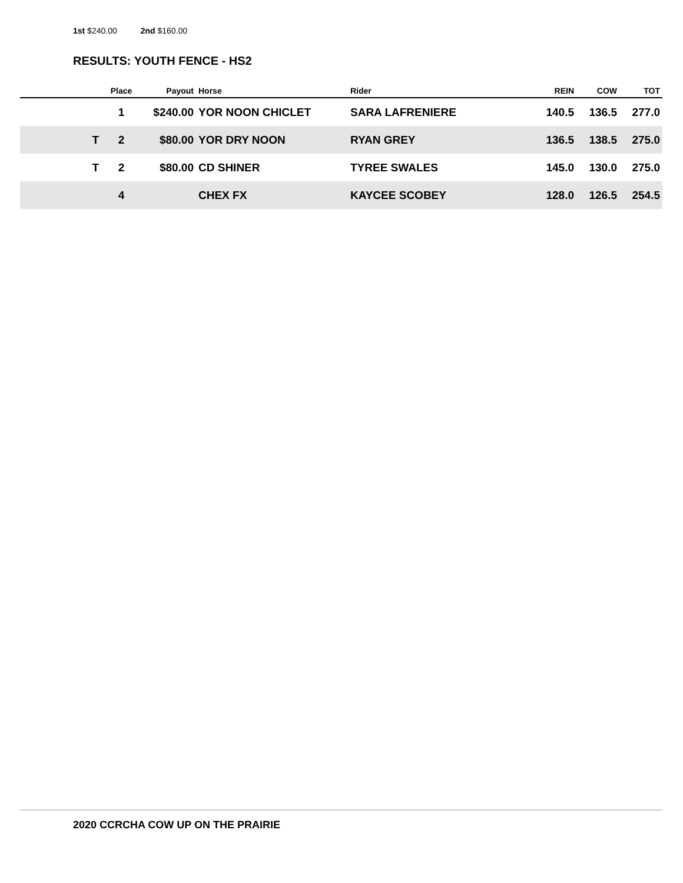1st $240.00 2nd $160.00
RESULTS: YOUTH FENCE - HS2
| | Place | Payout | Horse | Rider | REIN | COW | TOT |
| --- | --- | --- | --- | --- | --- | --- | --- |
| | 1 | $240.00 | YOR NOON CHICLET | SARA LAFRENIERE | 140.5 | 136.5 | 277.0 |
| T | 2 | $80.00 | YOR DRY NOON | RYAN GREY | 136.5 | 138.5 | 275.0 |
| T | 2 | $80.00 | CD SHINER | TYREE SWALES | 145.0 | 130.0 | 275.0 |
| | 4 | | CHEX FX | KAYCEE SCOBEY | 128.0 | 126.5 | 254.5 |
2020 CCRCHA COW UP ON THE PRAIRIE